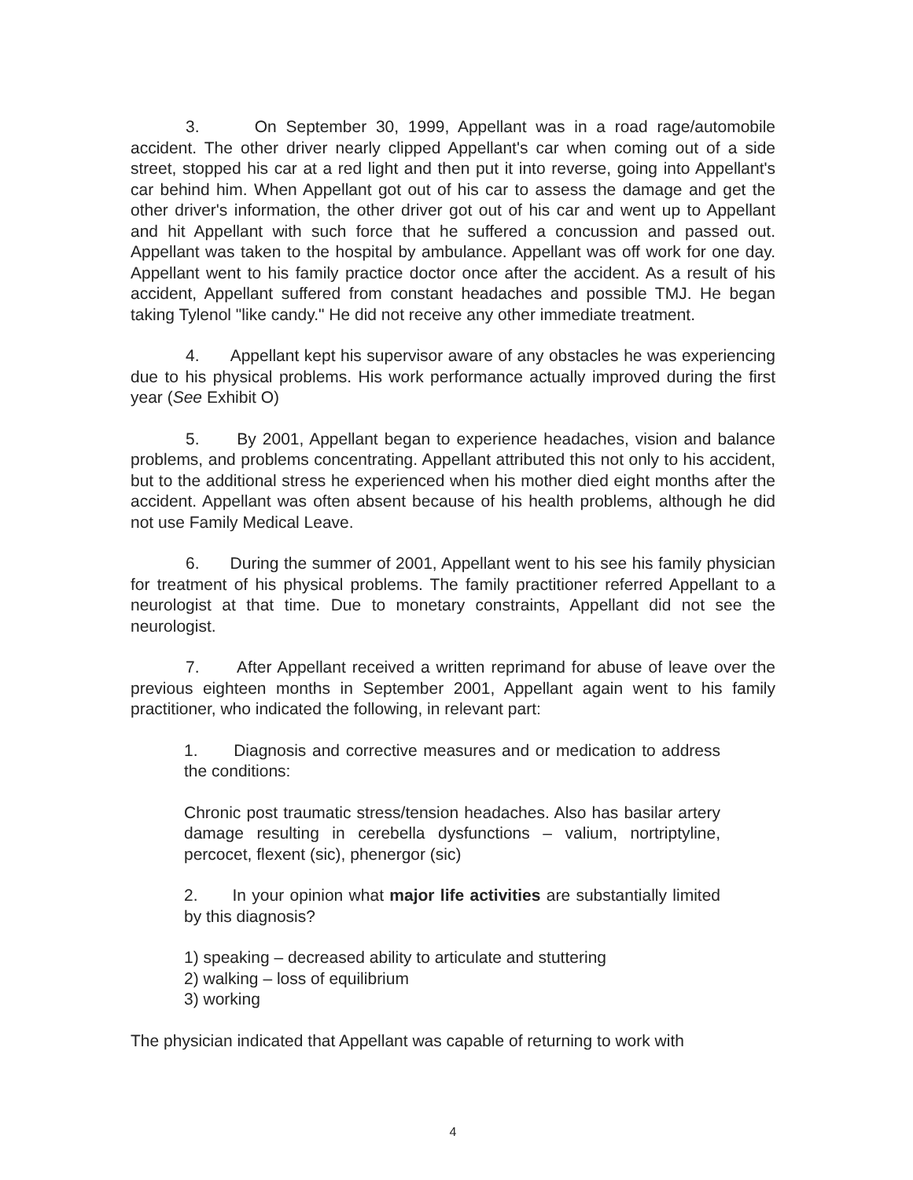3. On September 30, 1999, Appellant was in a road rage/automobile accident. The other driver nearly clipped Appellant's car when coming out of a side street, stopped his car at a red light and then put it into reverse, going into Appellant's car behind him. When Appellant got out of his car to assess the damage and get the other driver's information, the other driver got out of his car and went up to Appellant and hit Appellant with such force that he suffered a concussion and passed out. Appellant was taken to the hospital by ambulance. Appellant was off work for one day. Appellant went to his family practice doctor once after the accident. As a result of his accident, Appellant suffered from constant headaches and possible TMJ. He began taking Tylenol "like candy." He did not receive any other immediate treatment.
4. Appellant kept his supervisor aware of any obstacles he was experiencing due to his physical problems. His work performance actually improved during the first year (See Exhibit O)
5. By 2001, Appellant began to experience headaches, vision and balance problems, and problems concentrating. Appellant attributed this not only to his accident, but to the additional stress he experienced when his mother died eight months after the accident. Appellant was often absent because of his health problems, although he did not use Family Medical Leave.
6. During the summer of 2001, Appellant went to his see his family physician for treatment of his physical problems. The family practitioner referred Appellant to a neurologist at that time. Due to monetary constraints, Appellant did not see the neurologist.
7. After Appellant received a written reprimand for abuse of leave over the previous eighteen months in September 2001, Appellant again went to his family practitioner, who indicated the following, in relevant part:
1. Diagnosis and corrective measures and or medication to address the conditions:
Chronic post traumatic stress/tension headaches. Also has basilar artery damage resulting in cerebella dysfunctions – valium, nortriptyline, percocet, flexent (sic), phenergor (sic)
2. In your opinion what major life activities are substantially limited by this diagnosis?
1) speaking – decreased ability to articulate and stuttering
2) walking – loss of equilibrium
3) working
The physician indicated that Appellant was capable of returning to work with
4